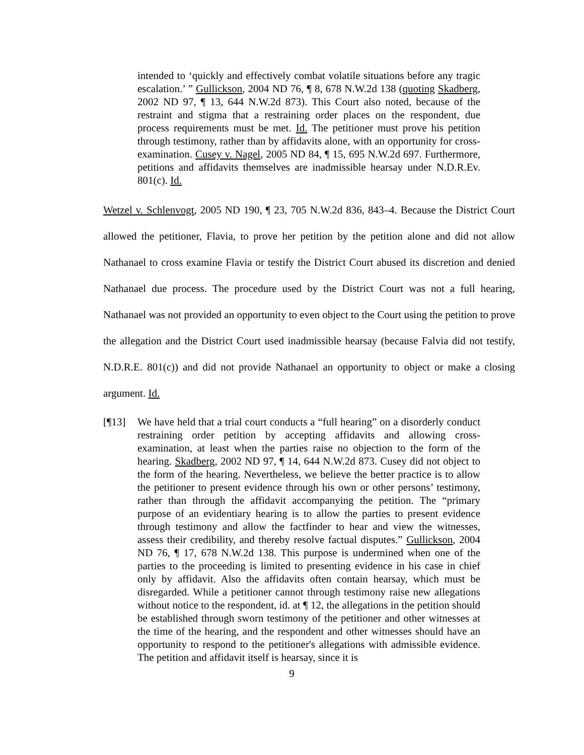intended to ‘quickly and effectively combat volatile situations before any tragic escalation.’ ” Gullickson, 2004 ND 76, ¶ 8, 678 N.W.2d 138 (quoting Skadberg, 2002 ND 97, ¶ 13, 644 N.W.2d 873). This Court also noted, because of the restraint and stigma that a restraining order places on the respondent, due process requirements must be met. Id. The petitioner must prove his petition through testimony, rather than by affidavits alone, with an opportunity for cross-examination. Cusey v. Nagel, 2005 ND 84, ¶ 15, 695 N.W.2d 697. Furthermore, petitions and affidavits themselves are inadmissible hearsay under N.D.R.Ev. 801(c). Id.
Wetzel v. Schlenvogt, 2005 ND 190, ¶ 23, 705 N.W.2d 836, 843–4. Because the District Court allowed the petitioner, Flavia, to prove her petition by the petition alone and did not allow Nathanael to cross examine Flavia or testify the District Court abused its discretion and denied Nathanael due process. The procedure used by the District Court was not a full hearing, Nathanael was not provided an opportunity to even object to the Court using the petition to prove the allegation and the District Court used inadmissible hearsay (because Falvia did not testify, N.D.R.E. 801(c)) and did not provide Nathanael an opportunity to object or make a closing argument. Id.
[¶13] We have held that a trial court conducts a “full hearing” on a disorderly conduct restraining order petition by accepting affidavits and allowing cross-examination, at least when the parties raise no objection to the form of the hearing. Skadberg, 2002 ND 97, ¶ 14, 644 N.W.2d 873. Cusey did not object to the form of the hearing. Nevertheless, we believe the better practice is to allow the petitioner to present evidence through his own or other persons’ testimony, rather than through the affidavit accompanying the petition. The “primary purpose of an evidentiary hearing is to allow the parties to present evidence through testimony and allow the factfinder to hear and view the witnesses, assess their credibility, and thereby resolve factual disputes.” Gullickson, 2004 ND 76, ¶ 17, 678 N.W.2d 138. This purpose is undermined when one of the parties to the proceeding is limited to presenting evidence in his case in chief only by affidavit. Also the affidavits often contain hearsay, which must be disregarded. While a petitioner cannot through testimony raise new allegations without notice to the respondent, id. at ¶ 12, the allegations in the petition should be established through sworn testimony of the petitioner and other witnesses at the time of the hearing, and the respondent and other witnesses should have an opportunity to respond to the petitioner's allegations with admissible evidence. The petition and affidavit itself is hearsay, since it is
9